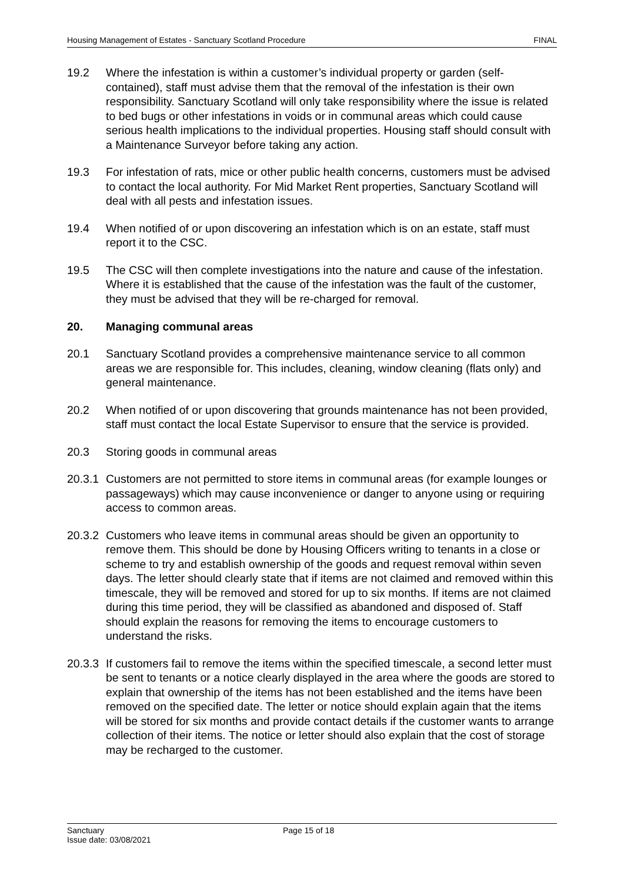Housing Management of Estates - Sanctuary Scotland Procedure FINAL
19.2 Where the infestation is within a customer’s individual property or garden (self-contained), staff must advise them that the removal of the infestation is their own responsibility. Sanctuary Scotland will only take responsibility where the issue is related to bed bugs or other infestations in voids or in communal areas which could cause serious health implications to the individual properties. Housing staff should consult with a Maintenance Surveyor before taking any action.
19.3 For infestation of rats, mice or other public health concerns, customers must be advised to contact the local authority. For Mid Market Rent properties, Sanctuary Scotland will deal with all pests and infestation issues.
19.4 When notified of or upon discovering an infestation which is on an estate, staff must report it to the CSC.
19.5 The CSC will then complete investigations into the nature and cause of the infestation. Where it is established that the cause of the infestation was the fault of the customer, they must be advised that they will be re-charged for removal.
20. Managing communal areas
20.1 Sanctuary Scotland provides a comprehensive maintenance service to all common areas we are responsible for. This includes, cleaning, window cleaning (flats only) and general maintenance.
20.2 When notified of or upon discovering that grounds maintenance has not been provided, staff must contact the local Estate Supervisor to ensure that the service is provided.
20.3 Storing goods in communal areas
20.3.1 Customers are not permitted to store items in communal areas (for example lounges or passageways) which may cause inconvenience or danger to anyone using or requiring access to common areas.
20.3.2 Customers who leave items in communal areas should be given an opportunity to remove them. This should be done by Housing Officers writing to tenants in a close or scheme to try and establish ownership of the goods and request removal within seven days. The letter should clearly state that if items are not claimed and removed within this timescale, they will be removed and stored for up to six months. If items are not claimed during this time period, they will be classified as abandoned and disposed of. Staff should explain the reasons for removing the items to encourage customers to understand the risks.
20.3.3 If customers fail to remove the items within the specified timescale, a second letter must be sent to tenants or a notice clearly displayed in the area where the goods are stored to explain that ownership of the items has not been established and the items have been removed on the specified date. The letter or notice should explain again that the items will be stored for six months and provide contact details if the customer wants to arrange collection of their items. The notice or letter should also explain that the cost of storage may be recharged to the customer.
Sanctuary
Issue date: 03/08/2021
Page 15 of 18